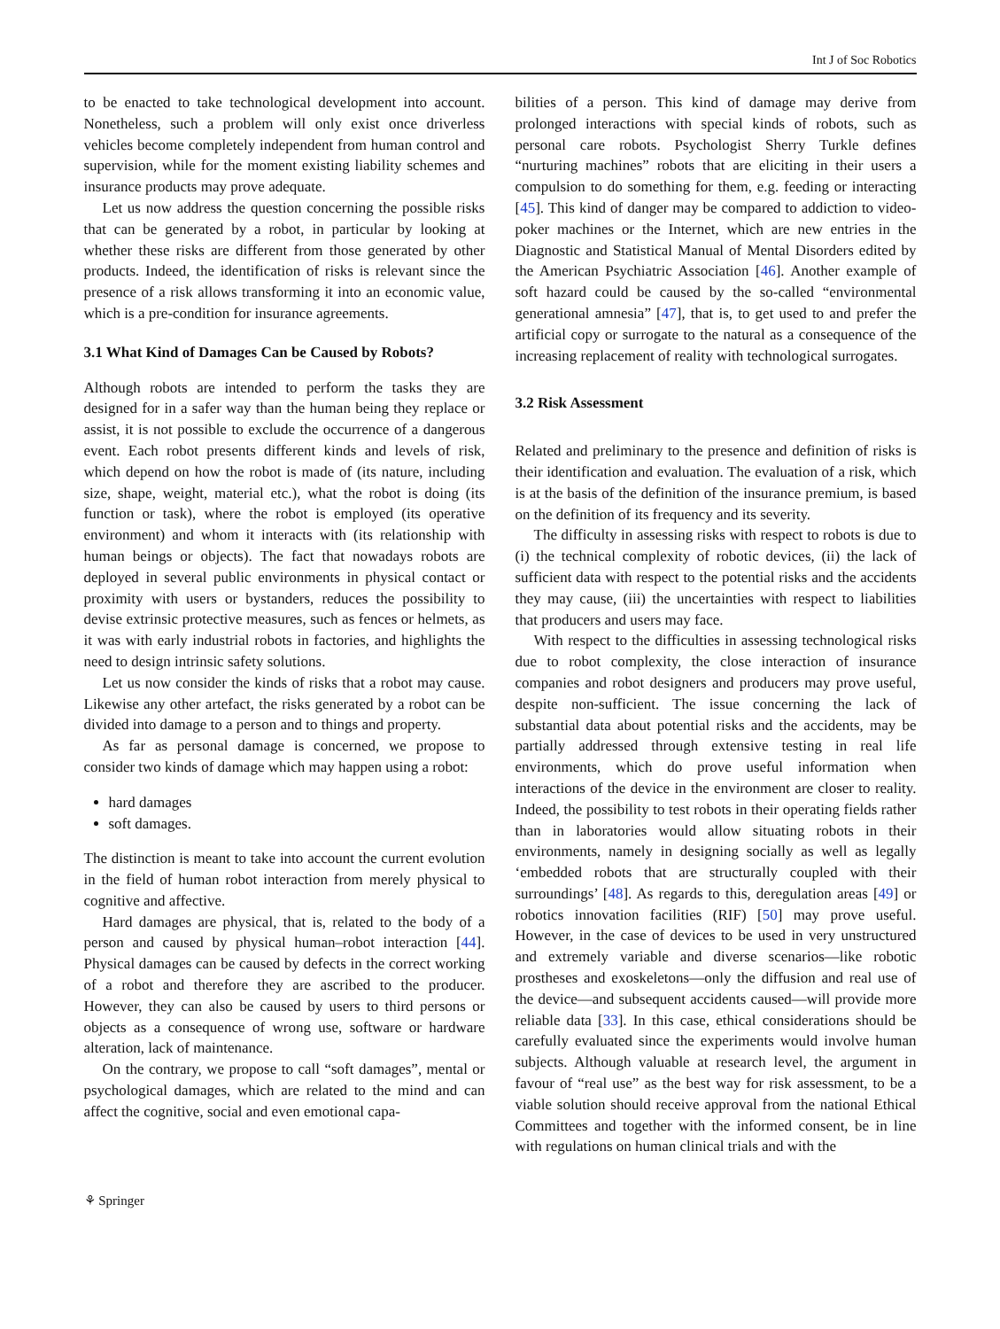Int J of Soc Robotics
to be enacted to take technological development into account. Nonetheless, such a problem will only exist once driverless vehicles become completely independent from human control and supervision, while for the moment existing liability schemes and insurance products may prove adequate.
Let us now address the question concerning the possible risks that can be generated by a robot, in particular by looking at whether these risks are different from those generated by other products. Indeed, the identification of risks is relevant since the presence of a risk allows transforming it into an economic value, which is a pre-condition for insurance agreements.
3.1 What Kind of Damages Can be Caused by Robots?
Although robots are intended to perform the tasks they are designed for in a safer way than the human being they replace or assist, it is not possible to exclude the occurrence of a dangerous event. Each robot presents different kinds and levels of risk, which depend on how the robot is made of (its nature, including size, shape, weight, material etc.), what the robot is doing (its function or task), where the robot is employed (its operative environment) and whom it interacts with (its relationship with human beings or objects). The fact that nowadays robots are deployed in several public environments in physical contact or proximity with users or bystanders, reduces the possibility to devise extrinsic protective measures, such as fences or helmets, as it was with early industrial robots in factories, and highlights the need to design intrinsic safety solutions.
Let us now consider the kinds of risks that a robot may cause. Likewise any other artefact, the risks generated by a robot can be divided into damage to a person and to things and property.
As far as personal damage is concerned, we propose to consider two kinds of damage which may happen using a robot:
hard damages
soft damages.
The distinction is meant to take into account the current evolution in the field of human robot interaction from merely physical to cognitive and affective.
Hard damages are physical, that is, related to the body of a person and caused by physical human–robot interaction [44]. Physical damages can be caused by defects in the correct working of a robot and therefore they are ascribed to the producer. However, they can also be caused by users to third persons or objects as a consequence of wrong use, software or hardware alteration, lack of maintenance.
On the contrary, we propose to call “soft damages”, mental or psychological damages, which are related to the mind and can affect the cognitive, social and even emotional capa-
bilities of a person. This kind of damage may derive from prolonged interactions with special kinds of robots, such as personal care robots. Psychologist Sherry Turkle defines “nurturing machines” robots that are eliciting in their users a compulsion to do something for them, e.g. feeding or interacting [45]. This kind of danger may be compared to addiction to video-poker machines or the Internet, which are new entries in the Diagnostic and Statistical Manual of Mental Disorders edited by the American Psychiatric Association [46]. Another example of soft hazard could be caused by the so-called “environmental generational amnesia” [47], that is, to get used to and prefer the artificial copy or surrogate to the natural as a consequence of the increasing replacement of reality with technological surrogates.
3.2 Risk Assessment
Related and preliminary to the presence and definition of risks is their identification and evaluation. The evaluation of a risk, which is at the basis of the definition of the insurance premium, is based on the definition of its frequency and its severity.
The difficulty in assessing risks with respect to robots is due to (i) the technical complexity of robotic devices, (ii) the lack of sufficient data with respect to the potential risks and the accidents they may cause, (iii) the uncertainties with respect to liabilities that producers and users may face.
With respect to the difficulties in assessing technological risks due to robot complexity, the close interaction of insurance companies and robot designers and producers may prove useful, despite non-sufficient. The issue concerning the lack of substantial data about potential risks and the accidents, may be partially addressed through extensive testing in real life environments, which do prove useful information when interactions of the device in the environment are closer to reality. Indeed, the possibility to test robots in their operating fields rather than in laboratories would allow situating robots in their environments, namely in designing socially as well as legally ‘embedded robots that are structurally coupled with their surroundings’ [48]. As regards to this, deregulation areas [49] or robotics innovation facilities (RIF) [50] may prove useful. However, in the case of devices to be used in very unstructured and extremely variable and diverse scenarios—like robotic prostheses and exoskeletons—only the diffusion and real use of the device—and subsequent accidents caused—will provide more reliable data [33]. In this case, ethical considerations should be carefully evaluated since the experiments would involve human subjects. Although valuable at research level, the argument in favour of “real use” as the best way for risk assessment, to be a viable solution should receive approval from the national Ethical Committees and together with the informed consent, be in line with regulations on human clinical trials and with the
⚘ Springer